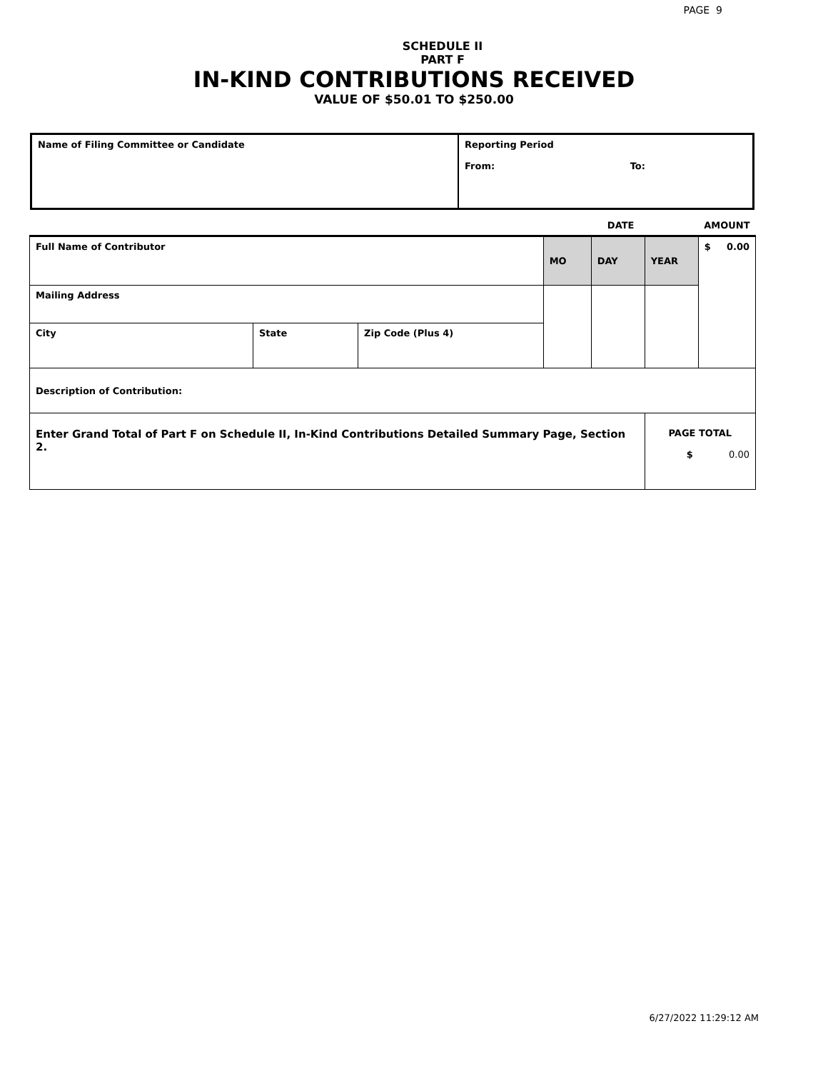PAGE 9
SCHEDULE II
PART F
IN-KIND CONTRIBUTIONS RECEIVED
VALUE OF $50.01 TO $250.00
| Name of Filing Committee or Candidate | Reporting Period From: To: |
| | | | | DATE | | | AMOUNT |
| Full Name of Contributor | | | | MO | DAY | YEAR | $ 0.00 |
| Mailing Address | | | | | | | |
| City | State | Zip Code (Plus 4) | | | | | |
| Description of Contribution: | | | | | | | |
| Enter Grand Total of Part F on Schedule II, In-Kind Contributions Detailed Summary Page, Section 2. | | | | | | PAGE TOTAL $ 0.00 | |
6/27/2022 11:29:12 AM